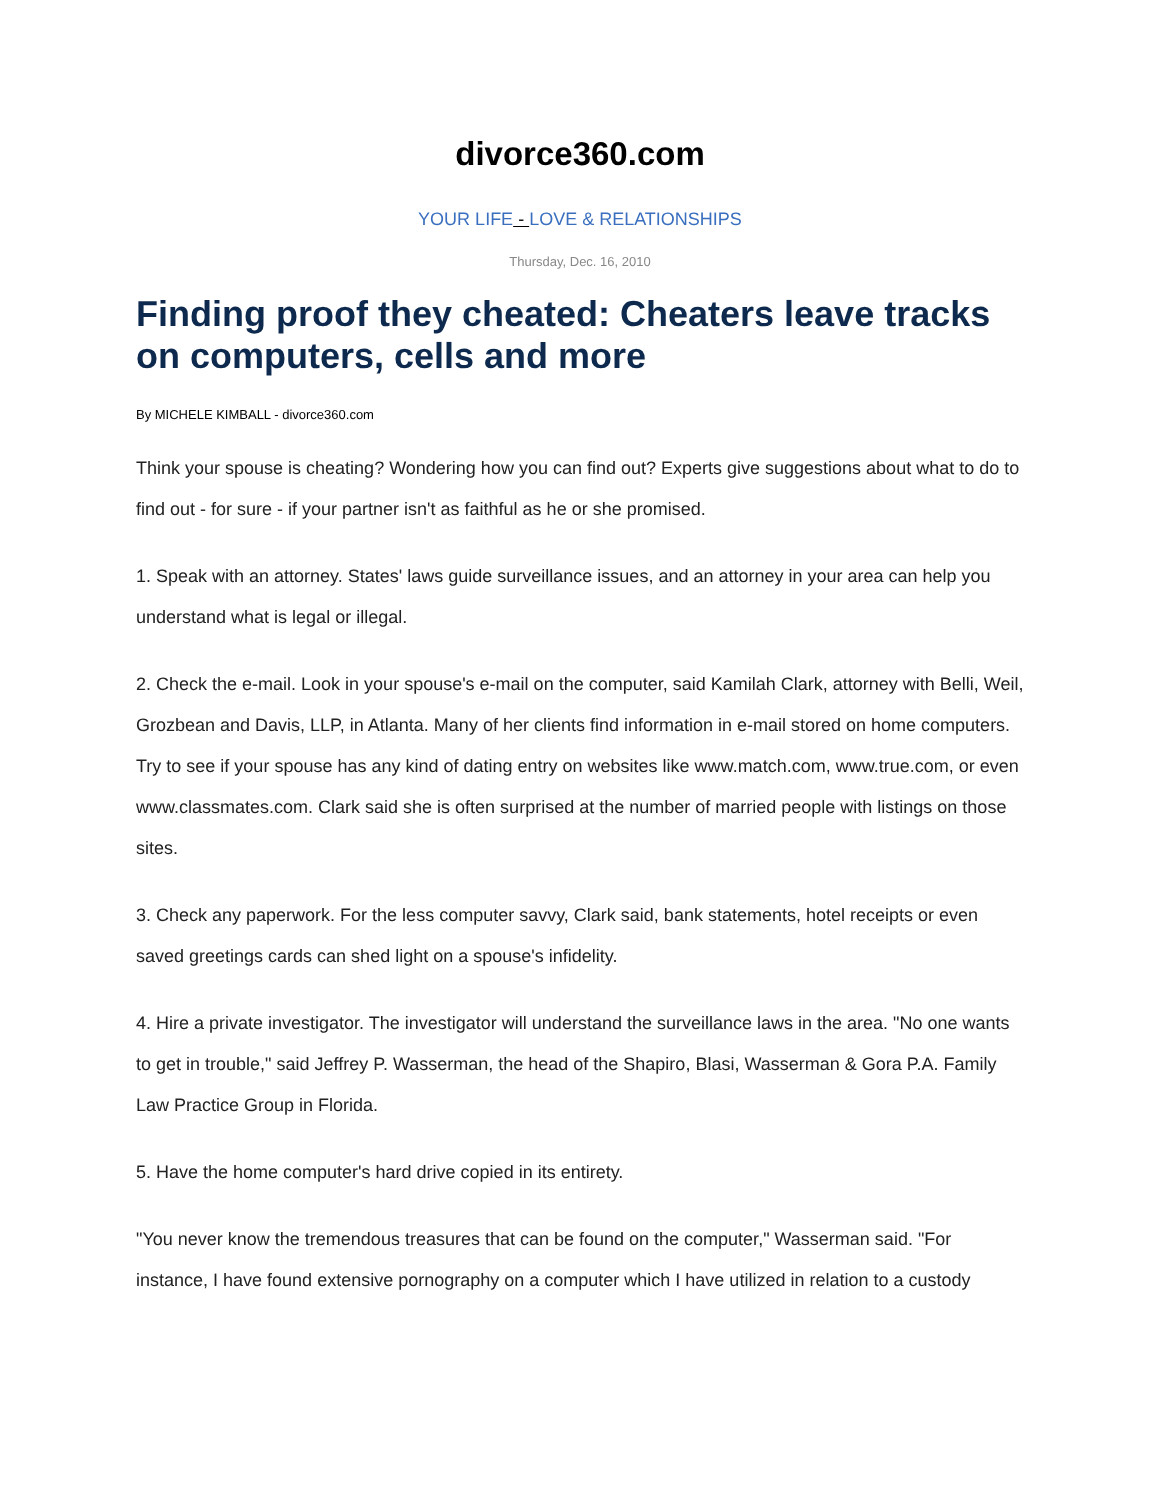divorce360.com
YOUR LIFE - LOVE & RELATIONSHIPS
Thursday, Dec. 16, 2010
Finding proof they cheated: Cheaters leave tracks on computers, cells and more
By MICHELE KIMBALL - divorce360.com
Think your spouse is cheating? Wondering how you can find out? Experts give suggestions about what to do to find out - for sure - if your partner isn't as faithful as he or she promised.
1. Speak with an attorney. States' laws guide surveillance issues, and an attorney in your area can help you understand what is legal or illegal.
2. Check the e-mail. Look in your spouse's e-mail on the computer, said Kamilah Clark, attorney with Belli, Weil, Grozbean and Davis, LLP, in Atlanta. Many of her clients find information in e-mail stored on home computers. Try to see if your spouse has any kind of dating entry on websites like www.match.com, www.true.com, or even www.classmates.com. Clark said she is often surprised at the number of married people with listings on those sites.
3. Check any paperwork. For the less computer savvy, Clark said, bank statements, hotel receipts or even saved greetings cards can shed light on a spouse's infidelity.
4. Hire a private investigator. The investigator will understand the surveillance laws in the area. "No one wants to get in trouble," said Jeffrey P. Wasserman, the head of the Shapiro, Blasi, Wasserman & Gora P.A. Family Law Practice Group in Florida.
5. Have the home computer's hard drive copied in its entirety.
"You never know the tremendous treasures that can be found on the computer," Wasserman said. "For instance, I have found extensive pornography on a computer which I have utilized in relation to a custody